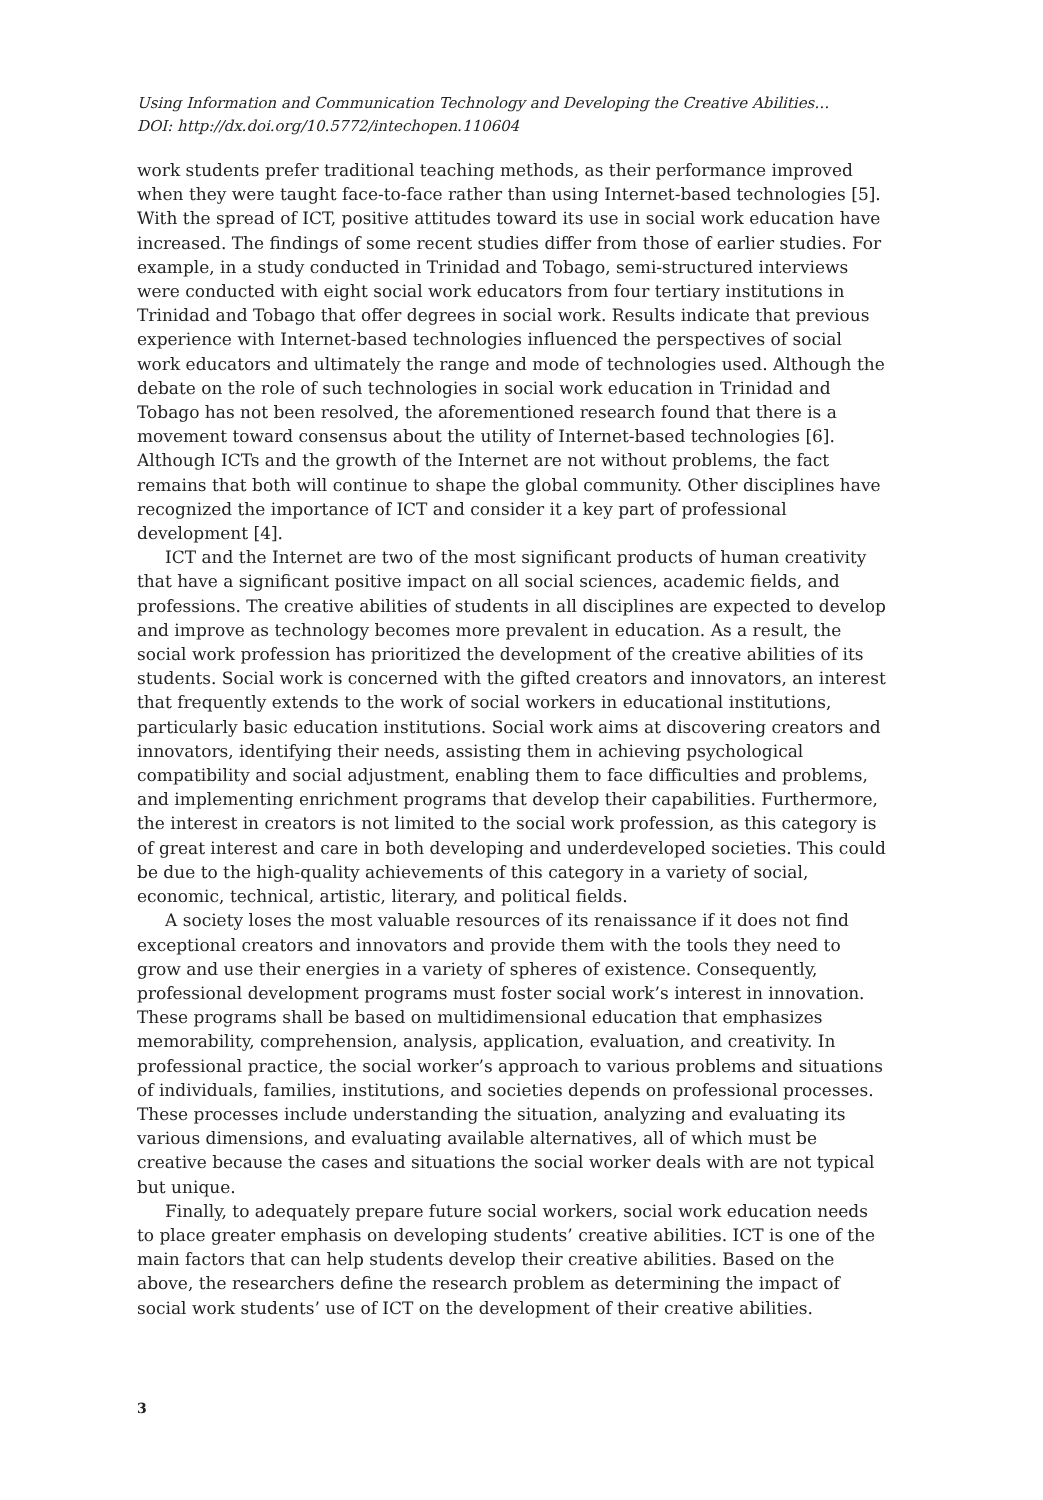Using Information and Communication Technology and Developing the Creative Abilities…
DOI: http://dx.doi.org/10.5772/intechopen.110604
work students prefer traditional teaching methods, as their performance improved when they were taught face-to-face rather than using Internet-based technologies [5]. With the spread of ICT, positive attitudes toward its use in social work education have increased. The findings of some recent studies differ from those of earlier studies. For example, in a study conducted in Trinidad and Tobago, semi-structured interviews were conducted with eight social work educators from four tertiary institutions in Trinidad and Tobago that offer degrees in social work. Results indicate that previous experience with Internet-based technologies influenced the perspectives of social work educators and ultimately the range and mode of technologies used. Although the debate on the role of such technologies in social work education in Trinidad and Tobago has not been resolved, the aforementioned research found that there is a movement toward consensus about the utility of Internet-based technologies [6]. Although ICTs and the growth of the Internet are not without problems, the fact remains that both will continue to shape the global community. Other disciplines have recognized the importance of ICT and consider it a key part of professional development [4].
ICT and the Internet are two of the most significant products of human creativity that have a significant positive impact on all social sciences, academic fields, and professions. The creative abilities of students in all disciplines are expected to develop and improve as technology becomes more prevalent in education. As a result, the social work profession has prioritized the development of the creative abilities of its students. Social work is concerned with the gifted creators and innovators, an interest that frequently extends to the work of social workers in educational institutions, particularly basic education institutions. Social work aims at discovering creators and innovators, identifying their needs, assisting them in achieving psychological compatibility and social adjustment, enabling them to face difficulties and problems, and implementing enrichment programs that develop their capabilities. Furthermore, the interest in creators is not limited to the social work profession, as this category is of great interest and care in both developing and underdeveloped societies. This could be due to the high-quality achievements of this category in a variety of social, economic, technical, artistic, literary, and political fields.
A society loses the most valuable resources of its renaissance if it does not find exceptional creators and innovators and provide them with the tools they need to grow and use their energies in a variety of spheres of existence. Consequently, professional development programs must foster social work’s interest in innovation. These programs shall be based on multidimensional education that emphasizes memorability, comprehension, analysis, application, evaluation, and creativity. In professional practice, the social worker’s approach to various problems and situations of individuals, families, institutions, and societies depends on professional processes. These processes include understanding the situation, analyzing and evaluating its various dimensions, and evaluating available alternatives, all of which must be creative because the cases and situations the social worker deals with are not typical but unique.
Finally, to adequately prepare future social workers, social work education needs to place greater emphasis on developing students’ creative abilities. ICT is one of the main factors that can help students develop their creative abilities. Based on the above, the researchers define the research problem as determining the impact of social work students’ use of ICT on the development of their creative abilities.
3